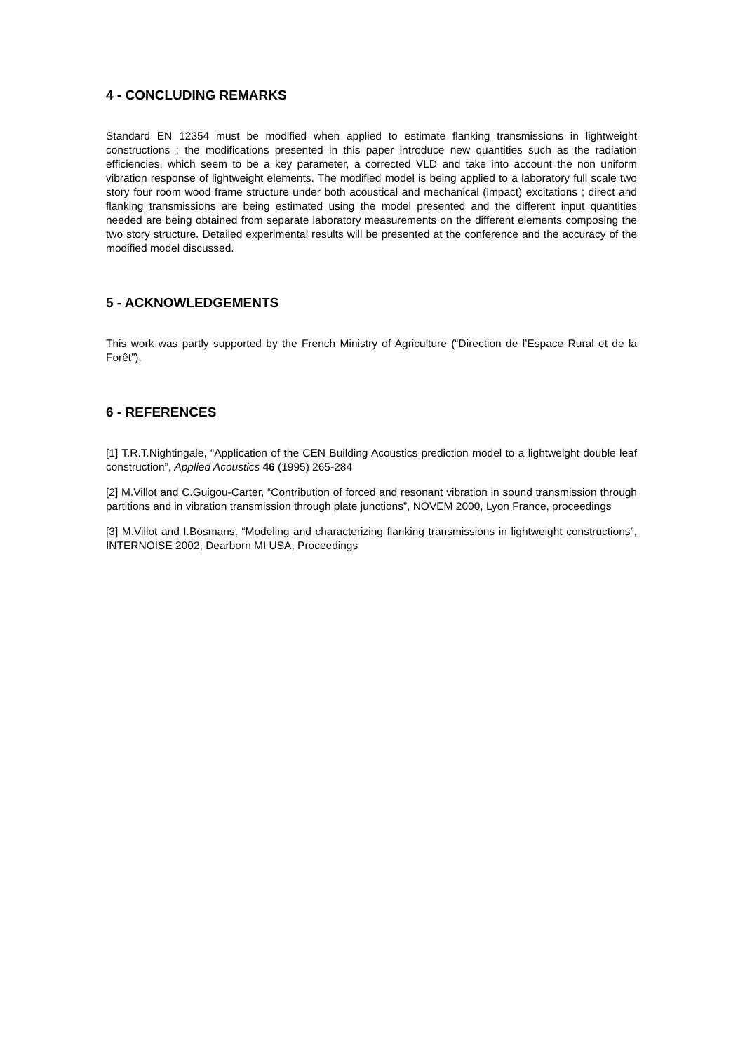4 - CONCLUDING REMARKS
Standard EN 12354 must be modified when applied to estimate flanking transmissions in lightweight constructions ; the modifications presented in this paper introduce new quantities such as the radiation efficiencies, which seem to be a key parameter, a corrected VLD and take into account the non uniform vibration response of lightweight elements. The modified model is being applied to a laboratory full scale two story four room wood frame structure under both acoustical and mechanical (impact) excitations ; direct and flanking transmissions are being estimated using the model presented and the different input quantities needed are being obtained from separate laboratory measurements on the different elements composing the two story structure. Detailed experimental results will be presented at the conference and the accuracy of the modified model discussed.
5 - ACKNOWLEDGEMENTS
This work was partly supported by the French Ministry of Agriculture (“Direction de l’Espace Rural et de la Forêt”).
6 - REFERENCES
[1] T.R.T.Nightingale, “Application of the CEN Building Acoustics prediction model to a lightweight double leaf construction”, Applied Acoustics 46 (1995) 265-284
[2] M.Villot and C.Guigou-Carter, “Contribution of forced and resonant vibration in sound transmission through partitions and in vibration transmission through plate junctions”, NOVEM 2000, Lyon France, proceedings
[3] M.Villot and I.Bosmans, “Modeling and characterizing flanking transmissions in lightweight constructions”, INTERNOISE 2002, Dearborn MI USA, Proceedings